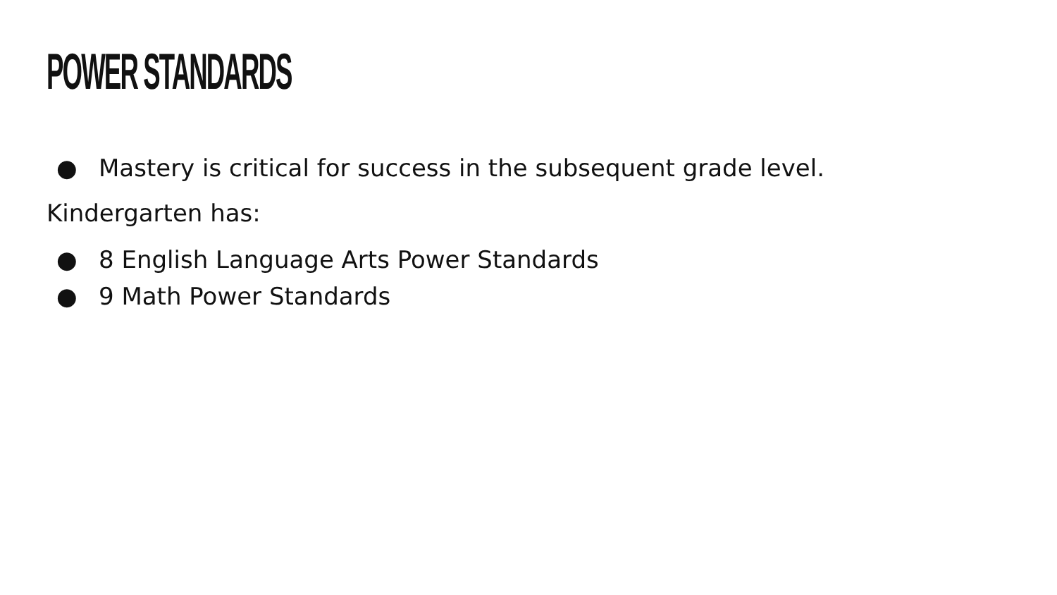POWER STANDARDS
● Mastery is critical for success in the subsequent grade level.
Kindergarten has:
● 8 English Language Arts Power Standards
● 9 Math Power Standards